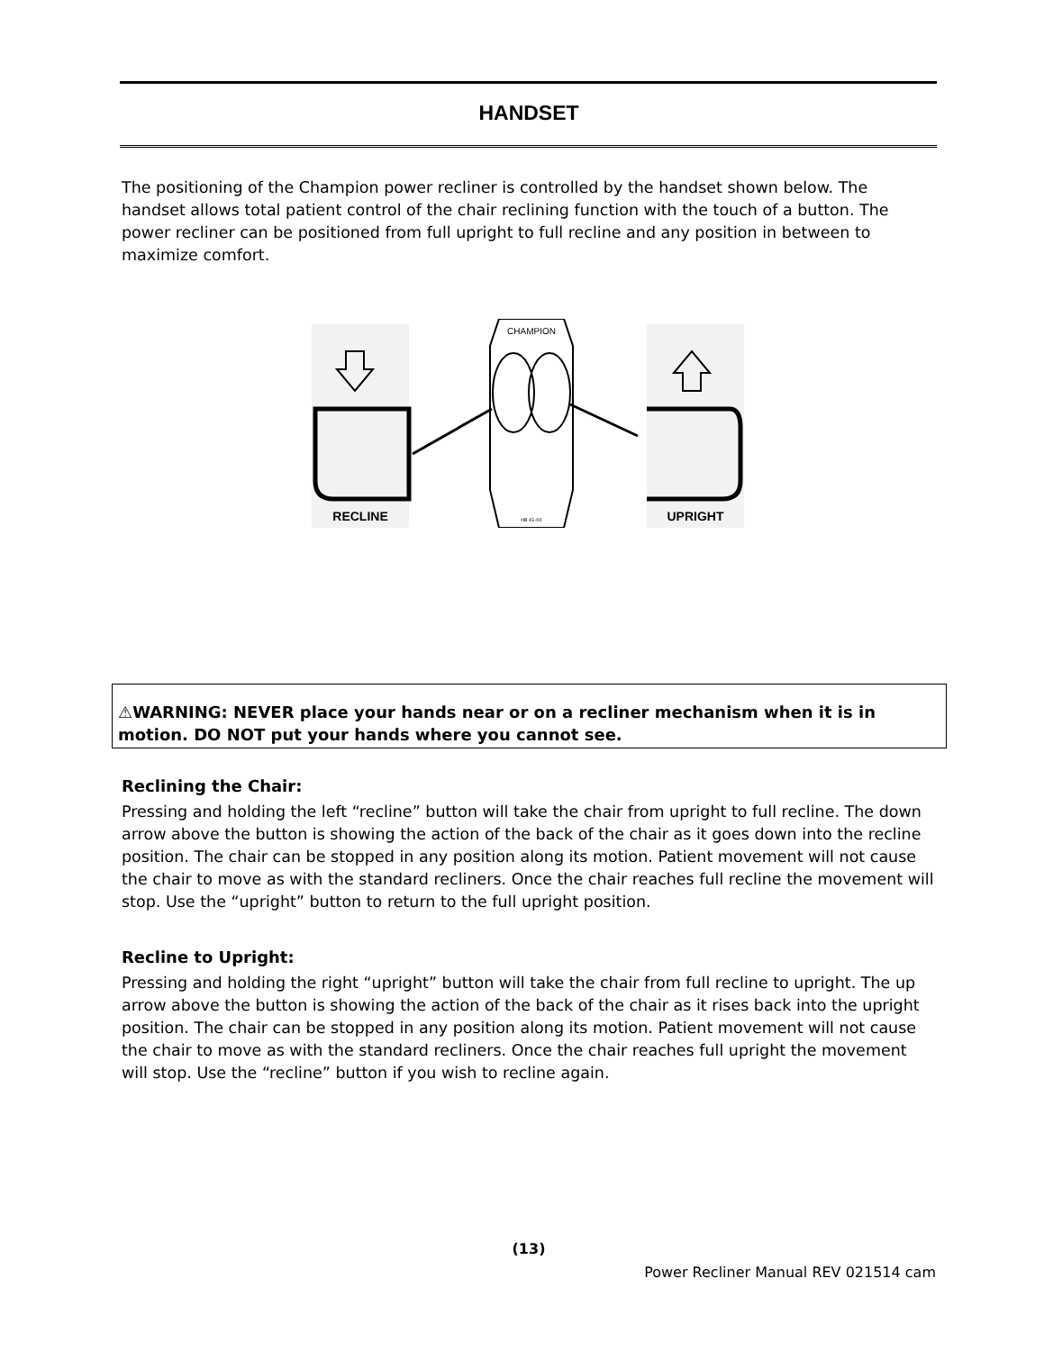HANDSET
The positioning of the Champion power recliner is controlled by the handset shown below. The handset allows total patient control of the chair reclining function with the touch of a button. The power recliner can be positioned from full upright to full recline and any position in between to maximize comfort.
RECLINE
UPRIGHT
CHAMPION
HB 41-00
⚠WARNING: NEVER place your hands near or on a recliner mechanism when it is in motion. DO NOT put your hands where you cannot see.
Reclining the Chair:
Pressing and holding the left “recline” button will take the chair from upright to full recline. The down arrow above the button is showing the action of the back of the chair as it goes down into the recline position. The chair can be stopped in any position along its motion. Patient movement will not cause the chair to move as with the standard recliners. Once the chair reaches full recline the movement will stop. Use the “upright” button to return to the full upright position.
Recline to Upright:
Pressing and holding the right “upright” button will take the chair from full recline to upright. The up arrow above the button is showing the action of the back of the chair as it rises back into the upright position. The chair can be stopped in any position along its motion. Patient movement will not cause the chair to move as with the standard recliners. Once the chair reaches full upright the movement will stop. Use the “recline” button if you wish to recline again.
(13)
Power Recliner Manual REV 021514 cam